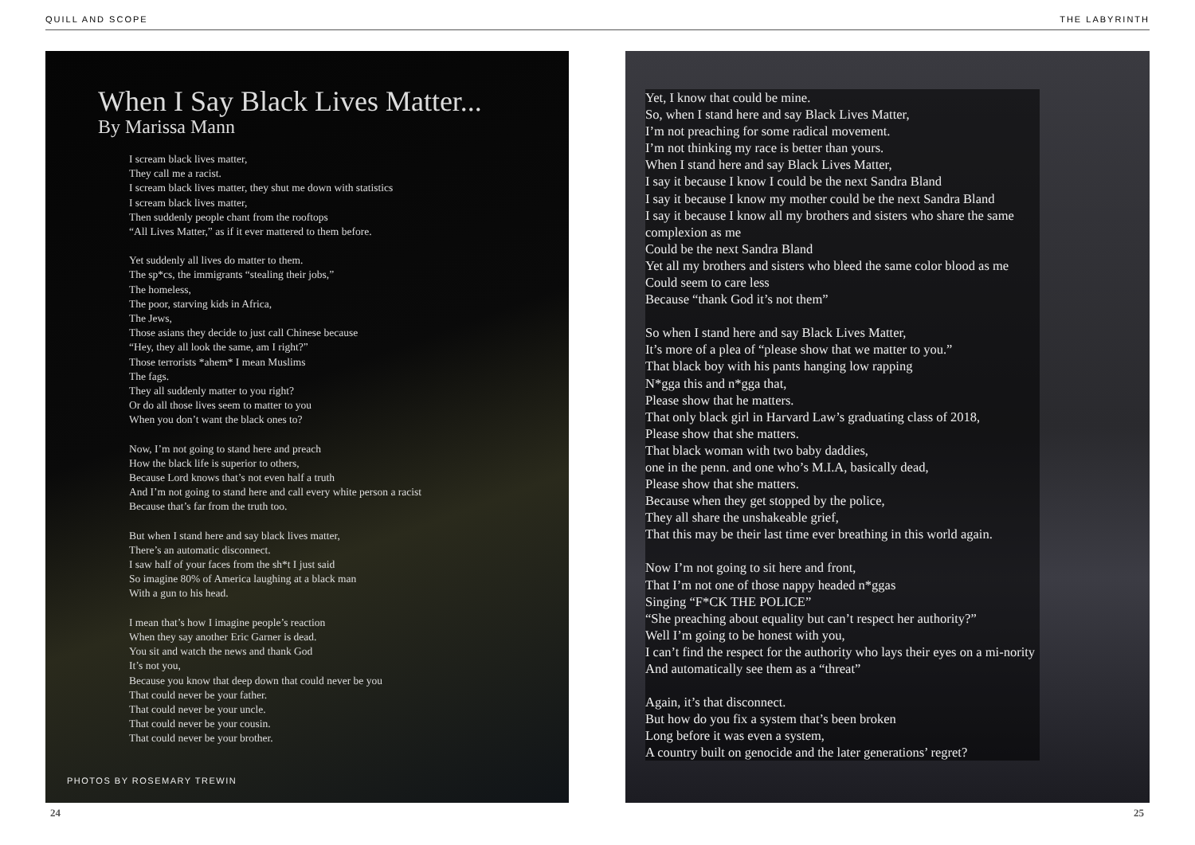QUILL AND SCOPE THE LABYRINTH
When I Say Black Lives Matter...
By Marissa Mann
I scream black lives matter,
They call me a racist.
I scream black lives matter, they shut me down with statistics
I scream black lives matter,
Then suddenly people chant from the rooftops
“All Lives Matter,” as if it ever mattered to them before.
Yet suddenly all lives do matter to them.
The sp*cs, the immigrants “stealing their jobs,”
The homeless,
The poor, starving kids in Africa,
The Jews,
Those asians they decide to just call Chinese because
“Hey, they all look the same, am I right?”
Those terrorists *ahem* I mean Muslims
The fags.
They all suddenly matter to you right?
Or do all those lives seem to matter to you
When you don’t want the black ones to?
Now, I’m not going to stand here and preach
How the black life is superior to others,
Because Lord knows that’s not even half a truth
And I’m not going to stand here and call every white person a racist
Because that’s far from the truth too.
But when I stand here and say black lives matter,
There’s an automatic disconnect.
I saw half of your faces from the sh*t I just said
So imagine 80% of America laughing at a black man
With a gun to his head.
I mean that’s how I imagine people’s reaction
When they say another Eric Garner is dead.
You sit and watch the news and thank God
It’s not you,
Because you know that deep down that could never be you
That could never be your father.
That could never be your uncle.
That could never be your cousin.
That could never be your brother.
PHOTOS BY ROSEMARY TREWIN
Yet, I know that could be mine.
So, when I stand here and say Black Lives Matter,
I’m not preaching for some radical movement.
I’m not thinking my race is better than yours.
When I stand here and say Black Lives Matter,
I say it because I know I could be the next Sandra Bland
I say it because I know my mother could be the next Sandra Bland
I say it because I know all my brothers and sisters who share the same complexion as me
Could be the next Sandra Bland
Yet all my brothers and sisters who bleed the same color blood as me
Could seem to care less
Because “thank God it’s not them”
So when I stand here and say Black Lives Matter,
It’s more of a plea of “please show that we matter to you.”
That black boy with his pants hanging low rapping
N*gga this and n*gga that,
Please show that he matters.
That only black girl in Harvard Law’s graduating class of 2018,
Please show that she matters.
That black woman with two baby daddies,
one in the penn. and one who’s M.I.A, basically dead,
Please show that she matters.
Because when they get stopped by the police,
They all share the unshakeable grief,
That this may be their last time ever breathing in this world again.
Now I’m not going to sit here and front,
That I’m not one of those nappy headed n*ggas
Singing “F*CK THE POLICE”
“She preaching about equality but can’t respect her authority?”
Well I’m going to be honest with you,
I can’t find the respect for the authority who lays their eyes on a mi-nority
And automatically see them as a “threat”
Again, it’s that disconnect.
But how do you fix a system that’s been broken
Long before it was even a system,
A country built on genocide and the later generations’ regret?
24 25